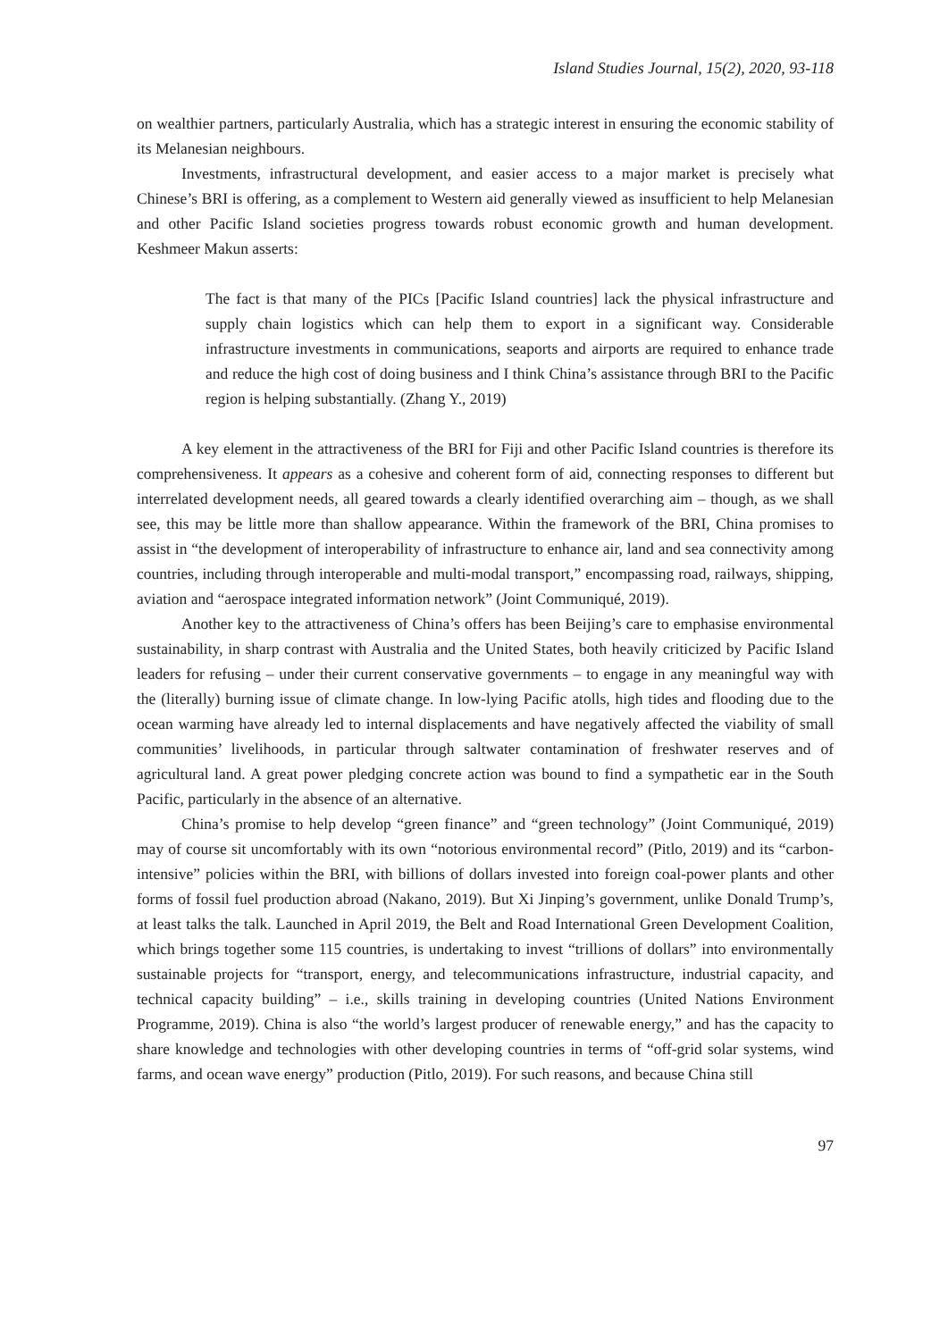Island Studies Journal, 15(2), 2020, 93-118
on wealthier partners, particularly Australia, which has a strategic interest in ensuring the economic stability of its Melanesian neighbours.
Investments, infrastructural development, and easier access to a major market is precisely what Chinese’s BRI is offering, as a complement to Western aid generally viewed as insufficient to help Melanesian and other Pacific Island societies progress towards robust economic growth and human development. Keshmeer Makun asserts:
The fact is that many of the PICs [Pacific Island countries] lack the physical infrastructure and supply chain logistics which can help them to export in a significant way. Considerable infrastructure investments in communications, seaports and airports are required to enhance trade and reduce the high cost of doing business and I think China’s assistance through BRI to the Pacific region is helping substantially. (Zhang Y., 2019)
A key element in the attractiveness of the BRI for Fiji and other Pacific Island countries is therefore its comprehensiveness. It appears as a cohesive and coherent form of aid, connecting responses to different but interrelated development needs, all geared towards a clearly identified overarching aim – though, as we shall see, this may be little more than shallow appearance. Within the framework of the BRI, China promises to assist in “the development of interoperability of infrastructure to enhance air, land and sea connectivity among countries, including through interoperable and multi-modal transport,” encompassing road, railways, shipping, aviation and “aerospace integrated information network” (Joint Communiqué, 2019).
Another key to the attractiveness of China’s offers has been Beijing’s care to emphasise environmental sustainability, in sharp contrast with Australia and the United States, both heavily criticized by Pacific Island leaders for refusing – under their current conservative governments – to engage in any meaningful way with the (literally) burning issue of climate change. In low-lying Pacific atolls, high tides and flooding due to the ocean warming have already led to internal displacements and have negatively affected the viability of small communities’ livelihoods, in particular through saltwater contamination of freshwater reserves and of agricultural land. A great power pledging concrete action was bound to find a sympathetic ear in the South Pacific, particularly in the absence of an alternative.
China’s promise to help develop “green finance” and “green technology” (Joint Communiqué, 2019) may of course sit uncomfortably with its own “notorious environmental record” (Pitlo, 2019) and its “carbon-intensive” policies within the BRI, with billions of dollars invested into foreign coal-power plants and other forms of fossil fuel production abroad (Nakano, 2019). But Xi Jinping’s government, unlike Donald Trump’s, at least talks the talk. Launched in April 2019, the Belt and Road International Green Development Coalition, which brings together some 115 countries, is undertaking to invest “trillions of dollars” into environmentally sustainable projects for “transport, energy, and telecommunications infrastructure, industrial capacity, and technical capacity building” – i.e., skills training in developing countries (United Nations Environment Programme, 2019). China is also “the world’s largest producer of renewable energy,” and has the capacity to share knowledge and technologies with other developing countries in terms of “off-grid solar systems, wind farms, and ocean wave energy” production (Pitlo, 2019). For such reasons, and because China still
97